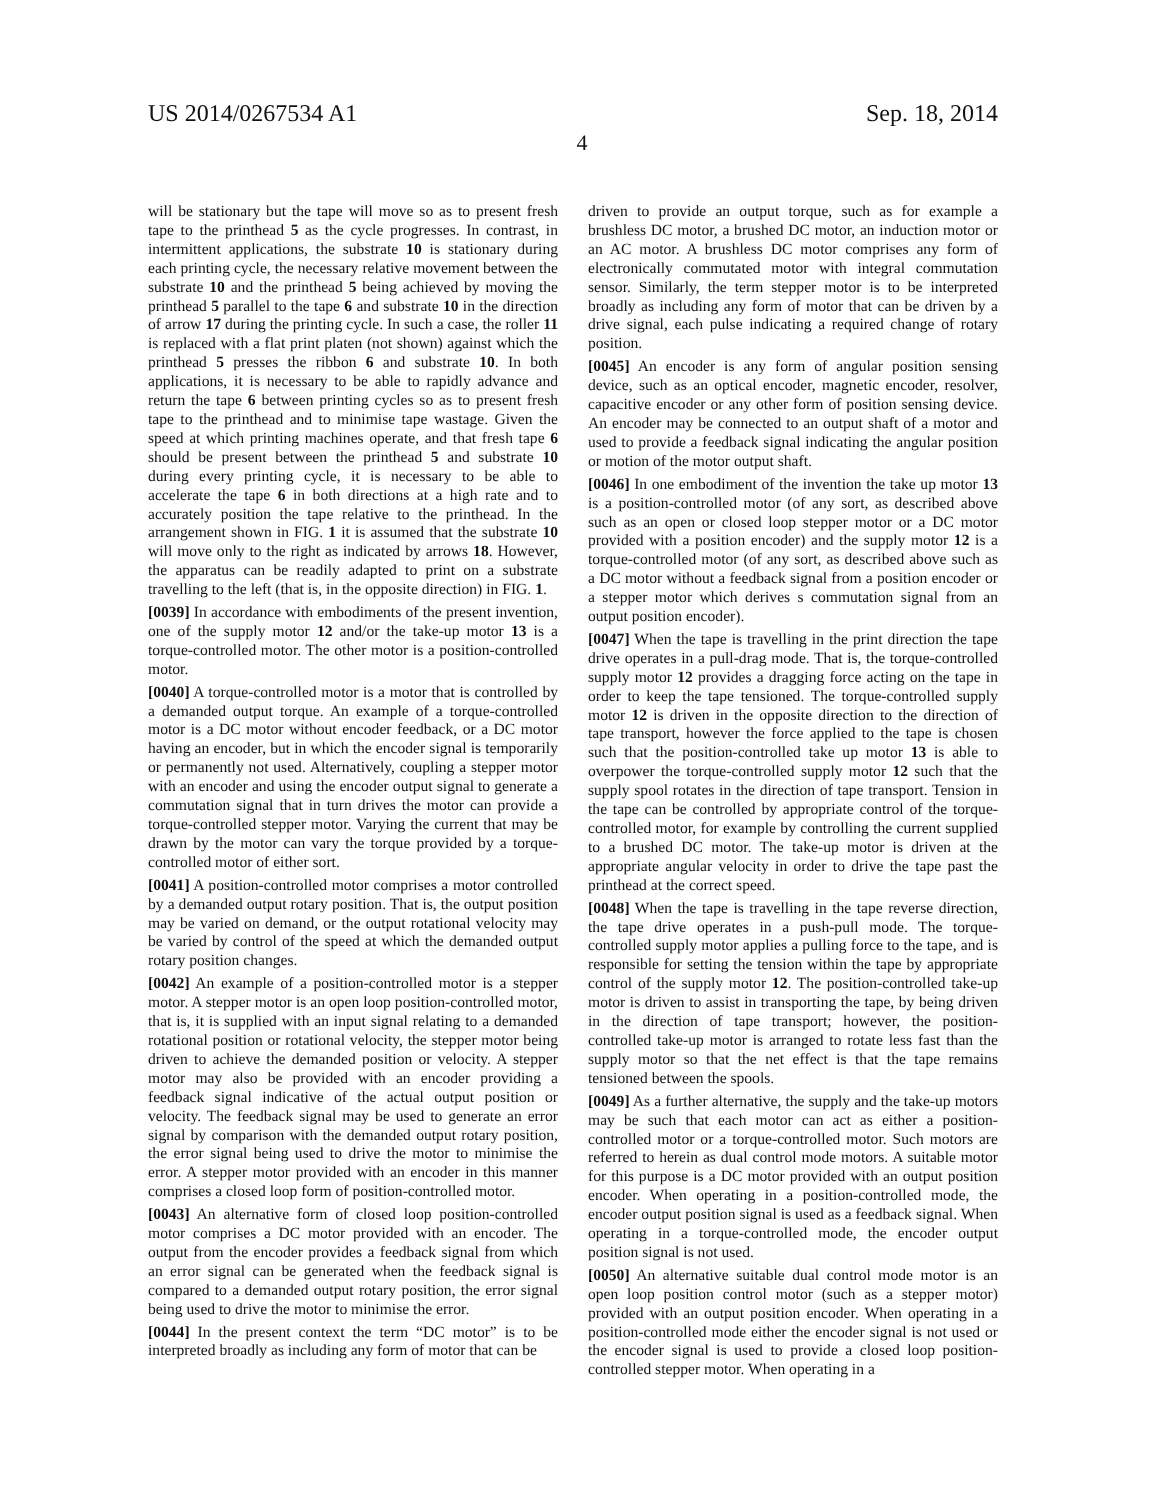US 2014/0267534 A1 Sep. 18, 2014
4
will be stationary but the tape will move so as to present fresh tape to the printhead 5 as the cycle progresses. In contrast, in intermittent applications, the substrate 10 is stationary during each printing cycle, the necessary relative movement between the substrate 10 and the printhead 5 being achieved by moving the printhead 5 parallel to the tape 6 and substrate 10 in the direction of arrow 17 during the printing cycle. In such a case, the roller 11 is replaced with a flat print platen (not shown) against which the printhead 5 presses the ribbon 6 and substrate 10. In both applications, it is necessary to be able to rapidly advance and return the tape 6 between printing cycles so as to present fresh tape to the printhead and to minimise tape wastage. Given the speed at which printing machines operate, and that fresh tape 6 should be present between the printhead 5 and substrate 10 during every printing cycle, it is necessary to be able to accelerate the tape 6 in both directions at a high rate and to accurately position the tape relative to the printhead. In the arrangement shown in FIG. 1 it is assumed that the substrate 10 will move only to the right as indicated by arrows 18. However, the apparatus can be readily adapted to print on a substrate travelling to the left (that is, in the opposite direction) in FIG. 1.
[0039] In accordance with embodiments of the present invention, one of the supply motor 12 and/or the take-up motor 13 is a torque-controlled motor. The other motor is a position-controlled motor.
[0040] A torque-controlled motor is a motor that is controlled by a demanded output torque. An example of a torque-controlled motor is a DC motor without encoder feedback, or a DC motor having an encoder, but in which the encoder signal is temporarily or permanently not used. Alternatively, coupling a stepper motor with an encoder and using the encoder output signal to generate a commutation signal that in turn drives the motor can provide a torque-controlled stepper motor. Varying the current that may be drawn by the motor can vary the torque provided by a torque-controlled motor of either sort.
[0041] A position-controlled motor comprises a motor controlled by a demanded output rotary position. That is, the output position may be varied on demand, or the output rotational velocity may be varied by control of the speed at which the demanded output rotary position changes.
[0042] An example of a position-controlled motor is a stepper motor. A stepper motor is an open loop position-controlled motor, that is, it is supplied with an input signal relating to a demanded rotational position or rotational velocity, the stepper motor being driven to achieve the demanded position or velocity. A stepper motor may also be provided with an encoder providing a feedback signal indicative of the actual output position or velocity. The feedback signal may be used to generate an error signal by comparison with the demanded output rotary position, the error signal being used to drive the motor to minimise the error. A stepper motor provided with an encoder in this manner comprises a closed loop form of position-controlled motor.
[0043] An alternative form of closed loop position-controlled motor comprises a DC motor provided with an encoder. The output from the encoder provides a feedback signal from which an error signal can be generated when the feedback signal is compared to a demanded output rotary position, the error signal being used to drive the motor to minimise the error.
[0044] In the present context the term “DC motor” is to be interpreted broadly as including any form of motor that can be
driven to provide an output torque, such as for example a brushless DC motor, a brushed DC motor, an induction motor or an AC motor. A brushless DC motor comprises any form of electronically commutated motor with integral commutation sensor. Similarly, the term stepper motor is to be interpreted broadly as including any form of motor that can be driven by a drive signal, each pulse indicating a required change of rotary position.
[0045] An encoder is any form of angular position sensing device, such as an optical encoder, magnetic encoder, resolver, capacitive encoder or any other form of position sensing device. An encoder may be connected to an output shaft of a motor and used to provide a feedback signal indicating the angular position or motion of the motor output shaft.
[0046] In one embodiment of the invention the take up motor 13 is a position-controlled motor (of any sort, as described above such as an open or closed loop stepper motor or a DC motor provided with a position encoder) and the supply motor 12 is a torque-controlled motor (of any sort, as described above such as a DC motor without a feedback signal from a position encoder or a stepper motor which derives s commutation signal from an output position encoder).
[0047] When the tape is travelling in the print direction the tape drive operates in a pull-drag mode. That is, the torque-controlled supply motor 12 provides a dragging force acting on the tape in order to keep the tape tensioned. The torque-controlled supply motor 12 is driven in the opposite direction to the direction of tape transport, however the force applied to the tape is chosen such that the position-controlled take up motor 13 is able to overpower the torque-controlled supply motor 12 such that the supply spool rotates in the direction of tape transport. Tension in the tape can be controlled by appropriate control of the torque-controlled motor, for example by controlling the current supplied to a brushed DC motor. The take-up motor is driven at the appropriate angular velocity in order to drive the tape past the printhead at the correct speed.
[0048] When the tape is travelling in the tape reverse direction, the tape drive operates in a push-pull mode. The torque-controlled supply motor applies a pulling force to the tape, and is responsible for setting the tension within the tape by appropriate control of the supply motor 12. The position-controlled take-up motor is driven to assist in transporting the tape, by being driven in the direction of tape transport; however, the position-controlled take-up motor is arranged to rotate less fast than the supply motor so that the net effect is that the tape remains tensioned between the spools.
[0049] As a further alternative, the supply and the take-up motors may be such that each motor can act as either a position-controlled motor or a torque-controlled motor. Such motors are referred to herein as dual control mode motors. A suitable motor for this purpose is a DC motor provided with an output position encoder. When operating in a position-controlled mode, the encoder output position signal is used as a feedback signal. When operating in a torque-controlled mode, the encoder output position signal is not used.
[0050] An alternative suitable dual control mode motor is an open loop position control motor (such as a stepper motor) provided with an output position encoder. When operating in a position-controlled mode either the encoder signal is not used or the encoder signal is used to provide a closed loop position-controlled stepper motor. When operating in a